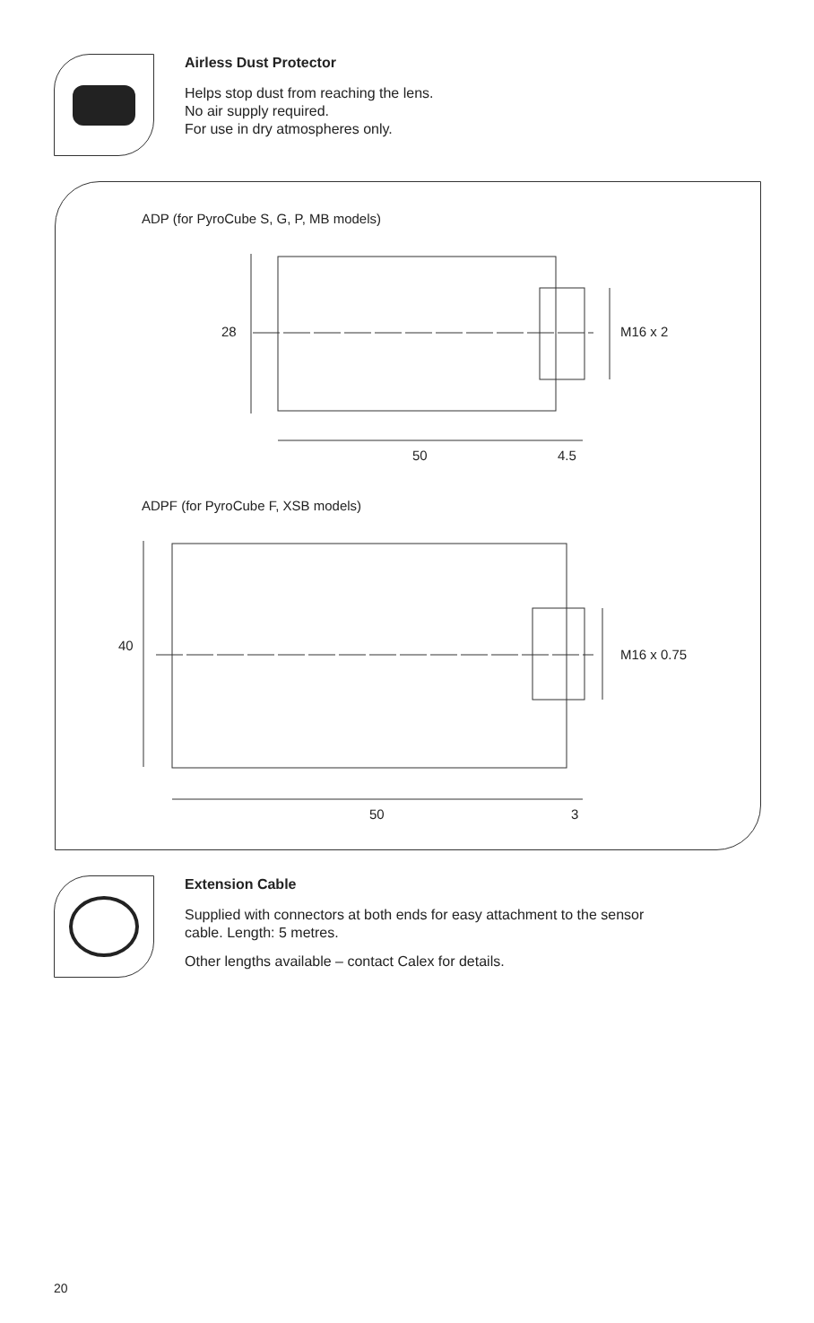Airless Dust Protector
Helps stop dust from reaching the lens.
No air supply required.
For use in dry atmospheres only.
ADP (for PyroCube S, G, P, MB models)
28 M16 x 2
50 4.5
ADPF (for PyroCube F, XSB models)
40
M16 x 0.75
50 3
Extension Cable
Supplied with connectors at both ends for easy attachment to the sensor
cable. Length: 5 metres.
Other lengths available – contact Calex for details.
20